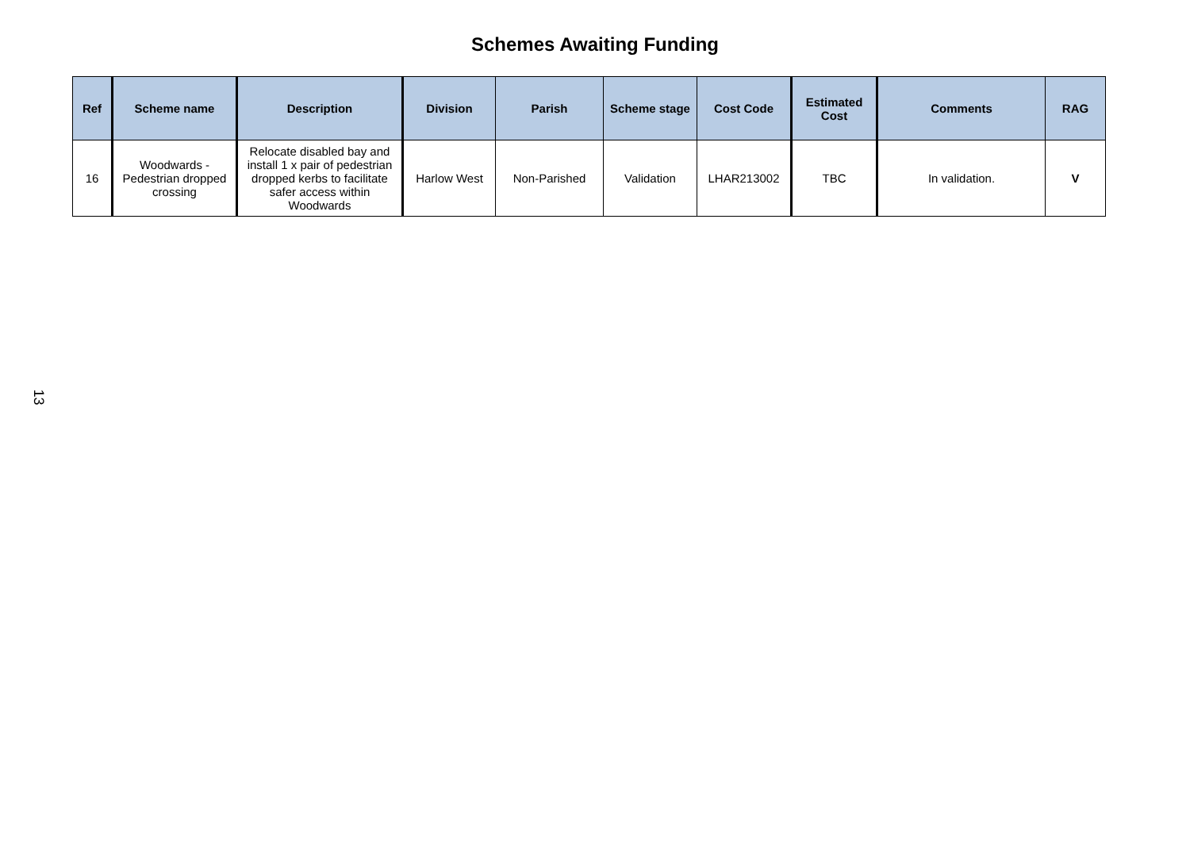Schemes Awaiting Funding
| Ref | Scheme name | Description | Division | Parish | Scheme stage | Cost Code | Estimated Cost | Comments | RAG |
| --- | --- | --- | --- | --- | --- | --- | --- | --- | --- |
| 16 | Woodwards - Pedestrian dropped crossing | Relocate disabled bay and install 1 x pair of pedestrian dropped kerbs to facilitate safer access within Woodwards | Harlow West | Non-Parished | Validation | LHAR213002 | TBC | In validation. | V |
13